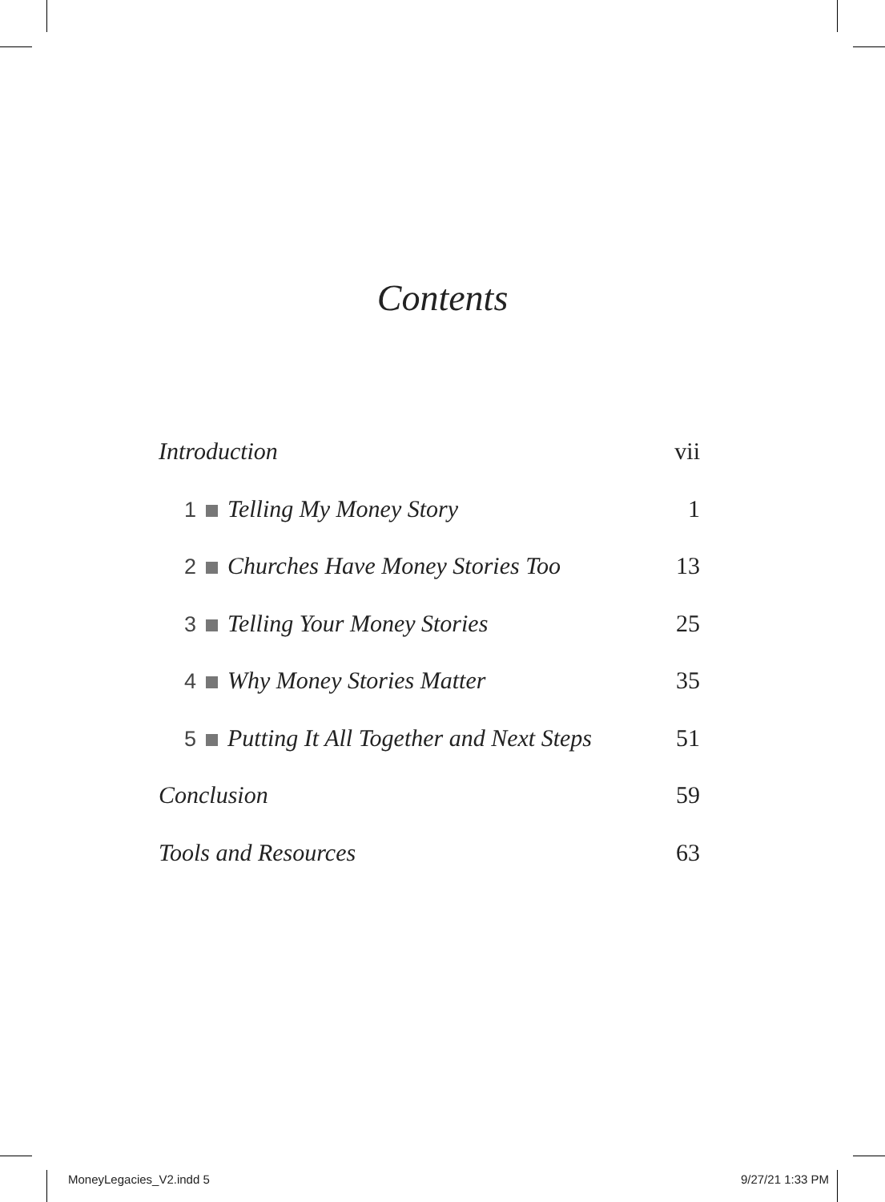Contents
Introduction vii
1 Telling My Money Story 1
2 Churches Have Money Stories Too 13
3 Telling Your Money Stories 25
4 Why Money Stories Matter 35
5 Putting It All Together and Next Steps 51
Conclusion 59
Tools and Resources 63
MoneyLegacies_V2.indd 5 9/27/21 1:33 PM